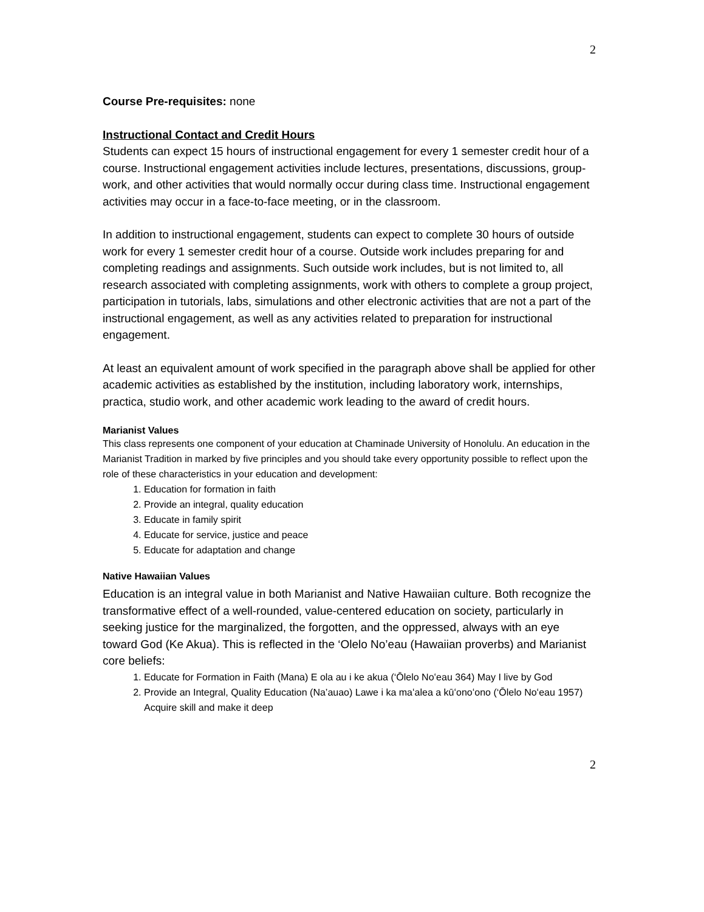2
Course Pre-requisites: none
Instructional Contact and Credit Hours
Students can expect 15 hours of instructional engagement for every 1 semester credit hour of a course. Instructional engagement activities include lectures, presentations, discussions, group-work, and other activities that would normally occur during class time. Instructional engagement activities may occur in a face-to-face meeting, or in the classroom.
In addition to instructional engagement, students can expect to complete 30 hours of outside work for every 1 semester credit hour of a course. Outside work includes preparing for and completing readings and assignments. Such outside work includes, but is not limited to, all research associated with completing assignments, work with others to complete a group project, participation in tutorials, labs, simulations and other electronic activities that are not a part of the instructional engagement, as well as any activities related to preparation for instructional engagement.
At least an equivalent amount of work specified in the paragraph above shall be applied for other academic activities as established by the institution, including laboratory work, internships, practica, studio work, and other academic work leading to the award of credit hours.
Marianist Values
This class represents one component of your education at Chaminade University of Honolulu. An education in the Marianist Tradition in marked by five principles and you should take every opportunity possible to reflect upon the role of these characteristics in your education and development:
1. Education for formation in faith
2. Provide an integral, quality education
3. Educate in family spirit
4. Educate for service, justice and peace
5. Educate for adaptation and change
Native Hawaiian Values
Education is an integral value in both Marianist and Native Hawaiian culture. Both recognize the transformative effect of a well-rounded, value-centered education on society, particularly in seeking justice for the marginalized, the forgotten, and the oppressed, always with an eye toward God (Ke Akua). This is reflected in the ‘Olelo No’eau (Hawaiian proverbs) and Marianist core beliefs:
1. Educate for Formation in Faith (Mana) E ola au i ke akua (‘Ōlelo Noʻeau 364) May I live by God
2. Provide an Integral, Quality Education (Na’auao) Lawe i ka maʻalea a kūʻonoʻono (‘Ōlelo Noʻeau 1957) Acquire skill and make it deep
2